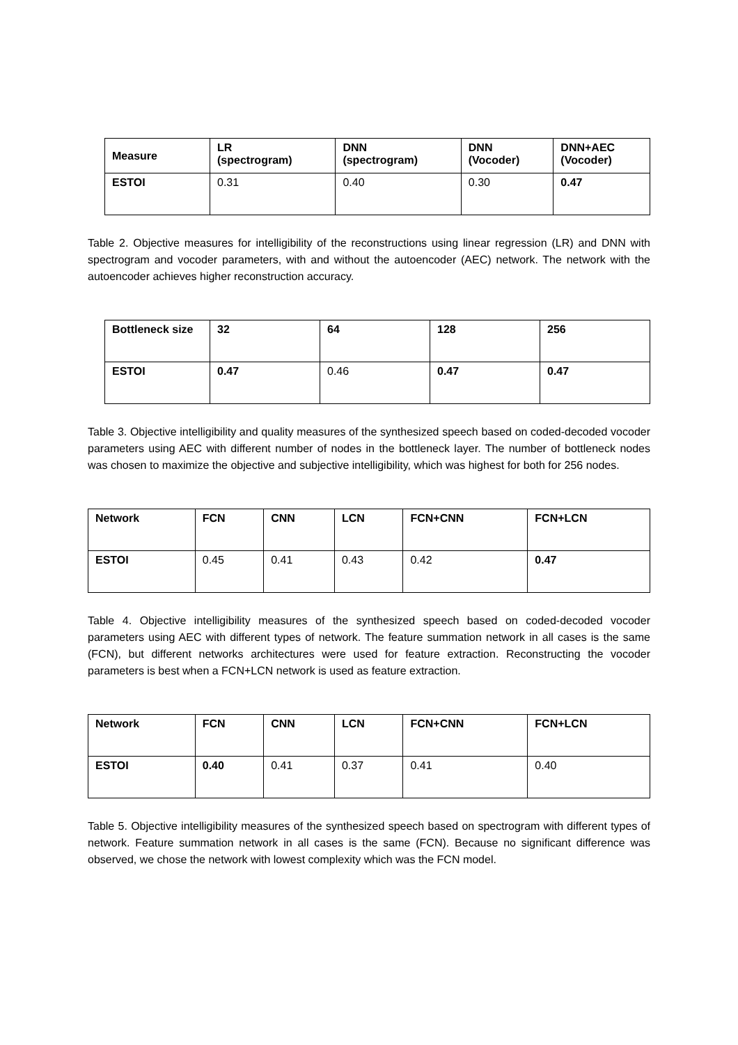| Measure | LR (spectrogram) | DNN (spectrogram) | DNN (Vocoder) | DNN+AEC (Vocoder) |
| --- | --- | --- | --- | --- |
| ESTOI | 0.31 | 0.40 | 0.30 | 0.47 |
Table 2. Objective measures for intelligibility of the reconstructions using linear regression (LR) and DNN with spectrogram and vocoder parameters, with and without the autoencoder (AEC) network. The network with the autoencoder achieves higher reconstruction accuracy.
| Bottleneck size | 32 | 64 | 128 | 256 |
| --- | --- | --- | --- | --- |
| ESTOI | 0.47 | 0.46 | 0.47 | 0.47 |
Table 3. Objective intelligibility and quality measures of the synthesized speech based on coded-decoded vocoder parameters using AEC with different number of nodes in the bottleneck layer. The number of bottleneck nodes was chosen to maximize the objective and subjective intelligibility, which was highest for both for 256 nodes.
| Network | FCN | CNN | LCN | FCN+CNN | FCN+LCN |
| --- | --- | --- | --- | --- | --- |
| ESTOI | 0.45 | 0.41 | 0.43 | 0.42 | 0.47 |
Table 4. Objective intelligibility measures of the synthesized speech based on coded-decoded vocoder parameters using AEC with different types of network. The feature summation network in all cases is the same (FCN), but different networks architectures were used for feature extraction. Reconstructing the vocoder parameters is best when a FCN+LCN network is used as feature extraction.
| Network | FCN | CNN | LCN | FCN+CNN | FCN+LCN |
| --- | --- | --- | --- | --- | --- |
| ESTOI | 0.40 | 0.41 | 0.37 | 0.41 | 0.40 |
Table 5. Objective intelligibility measures of the synthesized speech based on spectrogram with different types of network. Feature summation network in all cases is the same (FCN). Because no significant difference was observed, we chose the network with lowest complexity which was the FCN model.